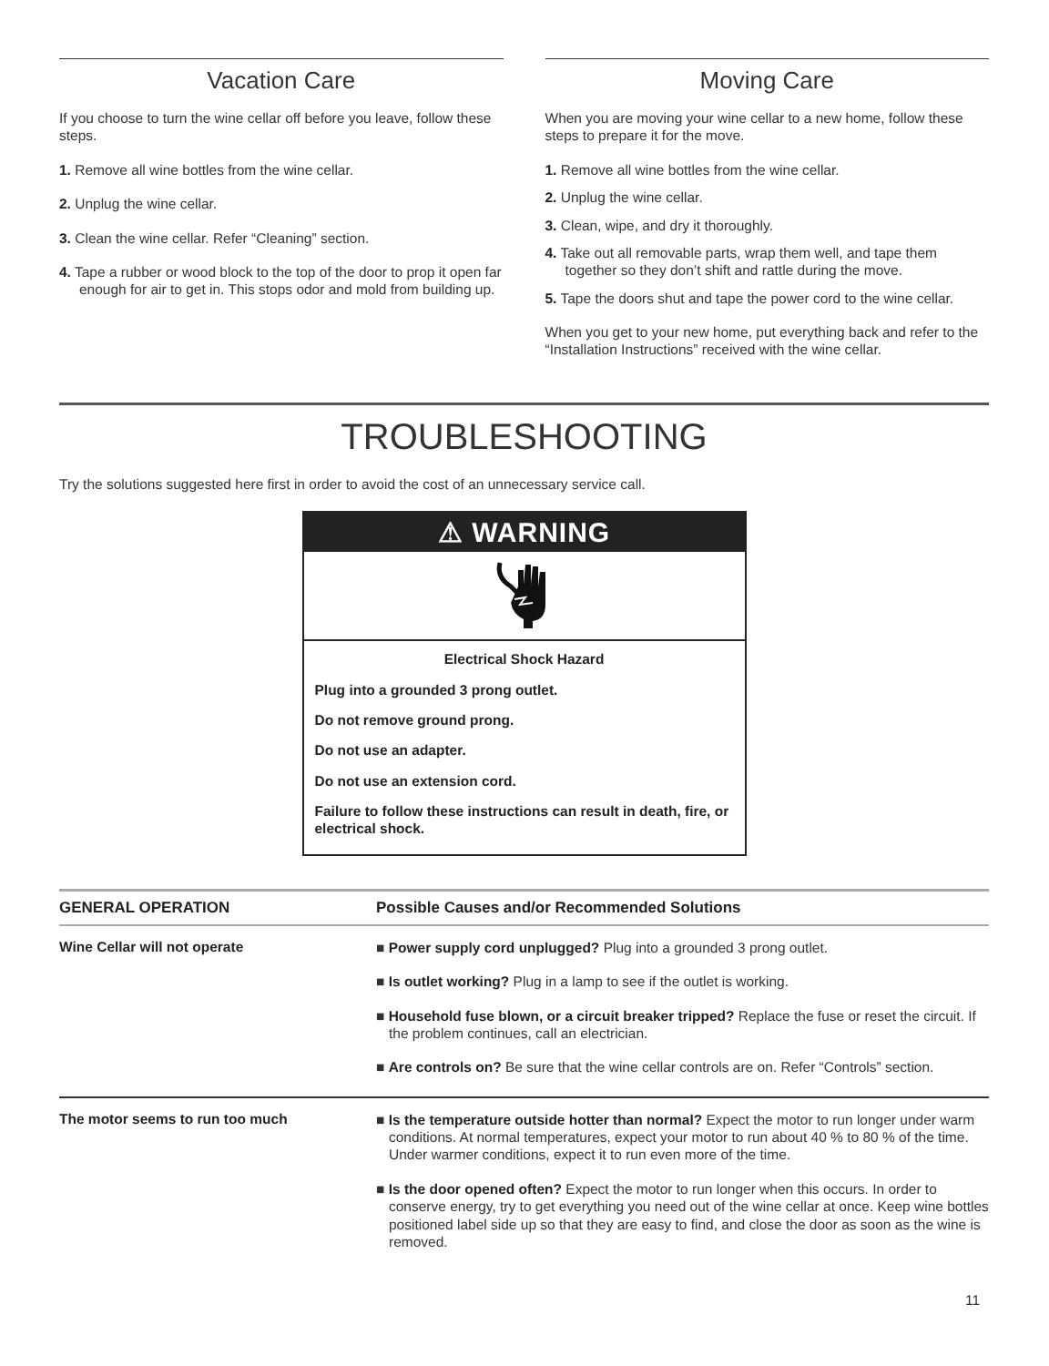Vacation Care
If you choose to turn the wine cellar off before you leave, follow these steps.
1. Remove all wine bottles from the wine cellar.
2. Unplug the wine cellar.
3. Clean the wine cellar. Refer “Cleaning” section.
4. Tape a rubber or wood block to the top of the door to prop it open far enough for air to get in. This stops odor and mold from building up.
Moving Care
When you are moving your wine cellar to a new home, follow these steps to prepare it for the move.
1. Remove all wine bottles from the wine cellar.
2. Unplug the wine cellar.
3. Clean, wipe, and dry it thoroughly.
4. Take out all removable parts, wrap them well, and tape them together so they don’t shift and rattle during the move.
5. Tape the doors shut and tape the power cord to the wine cellar.
When you get to your new home, put everything back and refer to the “Installation Instructions” received with the wine cellar.
TROUBLESHOOTING
Try the solutions suggested here first in order to avoid the cost of an unnecessary service call.
⚠ WARNING
Electrical Shock Hazard
Plug into a grounded 3 prong outlet.
Do not remove ground prong.
Do not use an adapter.
Do not use an extension cord.
Failure to follow these instructions can result in death, fire, or electrical shock.
| GENERAL OPERATION | Possible Causes and/or Recommended Solutions |
| --- | --- |
| Wine Cellar will not operate | ■ Power supply cord unplugged? Plug into a grounded 3 prong outlet. ■ Is outlet working? Plug in a lamp to see if the outlet is working. ■ Household fuse blown, or a circuit breaker tripped? Replace the fuse or reset the circuit. If the problem continues, call an electrician. ■ Are controls on? Be sure that the wine cellar controls are on. Refer “Controls” section. |
| The motor seems to run too much | ■ Is the temperature outside hotter than normal? Expect the motor to run longer under warm conditions. At normal temperatures, expect your motor to run about 40 % to 80 % of the time. Under warmer conditions, expect it to run even more of the time. ■ Is the door opened often? Expect the motor to run longer when this occurs. In order to conserve energy, try to get everything you need out of the wine cellar at once. Keep wine bottles positioned label side up so that they are easy to find, and close the door as soon as the wine is removed. |
11